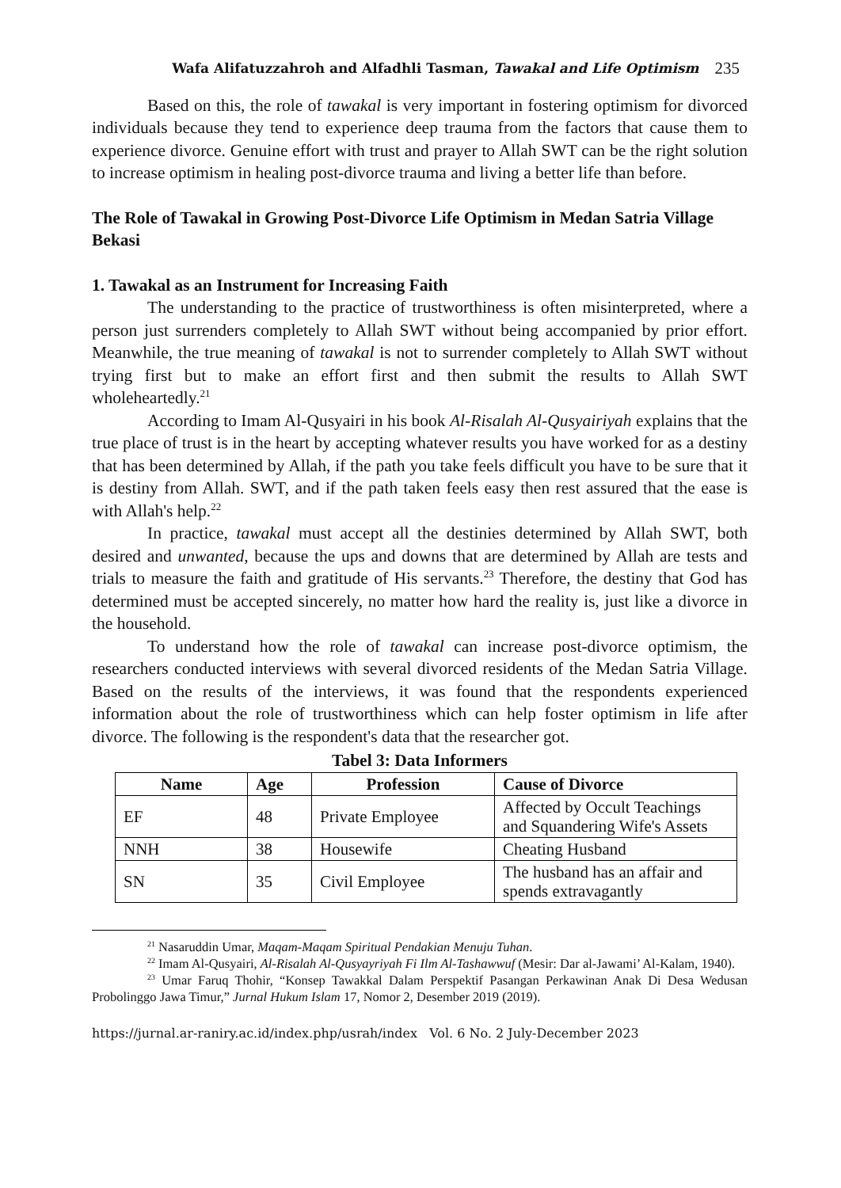Wafa Alifatuzzahroh and Alfadhli Tasman, Tawakal and Life Optimism 235
Based on this, the role of tawakal is very important in fostering optimism for divorced individuals because they tend to experience deep trauma from the factors that cause them to experience divorce. Genuine effort with trust and prayer to Allah SWT can be the right solution to increase optimism in healing post-divorce trauma and living a better life than before.
The Role of Tawakal in Growing Post-Divorce Life Optimism in Medan Satria Village Bekasi
1. Tawakal as an Instrument for Increasing Faith
The understanding to the practice of trustworthiness is often misinterpreted, where a person just surrenders completely to Allah SWT without being accompanied by prior effort. Meanwhile, the true meaning of tawakal is not to surrender completely to Allah SWT without trying first but to make an effort first and then submit the results to Allah SWT wholeheartedly.<sup>21</sup>
According to Imam Al-Qusyairi in his book Al-Risalah Al-Qusyairiyah explains that the true place of trust is in the heart by accepting whatever results you have worked for as a destiny that has been determined by Allah, if the path you take feels difficult you have to be sure that it is destiny from Allah. SWT, and if the path taken feels easy then rest assured that the ease is with Allah's help.<sup>22</sup>
In practice, tawakal must accept all the destinies determined by Allah SWT, both desired and unwanted, because the ups and downs that are determined by Allah are tests and trials to measure the faith and gratitude of His servants.<sup>23</sup> Therefore, the destiny that God has determined must be accepted sincerely, no matter how hard the reality is, just like a divorce in the household.
To understand how the role of tawakal can increase post-divorce optimism, the researchers conducted interviews with several divorced residents of the Medan Satria Village. Based on the results of the interviews, it was found that the respondents experienced information about the role of trustworthiness which can help foster optimism in life after divorce. The following is the respondent's data that the researcher got.
Tabel 3: Data Informers
| Name | Age | Profession | Cause of Divorce |
| --- | --- | --- | --- |
| EF | 48 | Private Employee | Affected by Occult Teachings and Squandering Wife's Assets |
| NNH | 38 | Housewife | Cheating Husband |
| SN | 35 | Civil Employee | The husband has an affair and spends extravagantly |
<sup>21</sup> Nasaruddin Umar, Maqam-Maqam Spiritual Pendakian Menuju Tuhan.
<sup>22</sup> Imam Al-Qusyairi, Al-Risalah Al-Qusyayriyah Fi Ilm Al-Tashawwuf (Mesir: Dar al-Jawami’ Al-Kalam, 1940).
<sup>23</sup> Umar Faruq Thohir, “Konsep Tawakkal Dalam Perspektif Pasangan Perkawinan Anak Di Desa Wedusan Probolinggo Jawa Timur,” Jurnal Hukum Islam 17, Nomor 2, Desember 2019 (2019).
https://jurnal.ar-raniry.ac.id/index.php/usrah/index Vol. 6 No. 2 July-December 2023